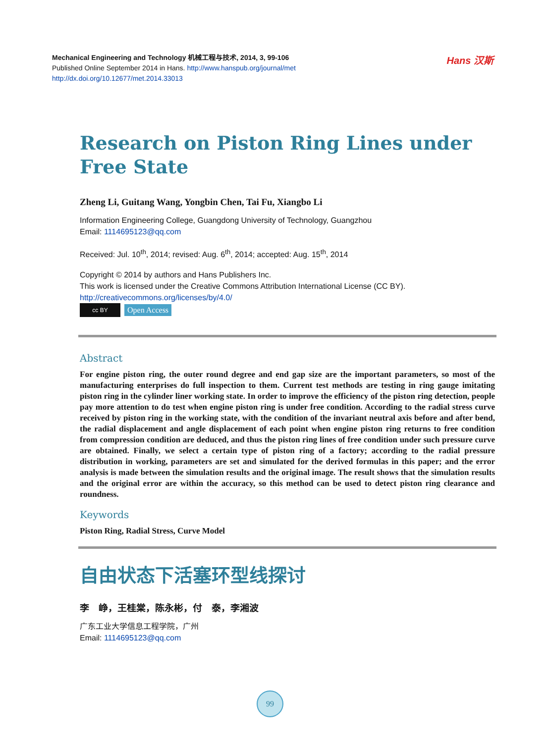Mechanical Engineering and Technology 机械工程与技术, 2014, 3, 99-106
Published Online September 2014 in Hans. http://www.hanspub.org/journal/met
http://dx.doi.org/10.12677/met.2014.33013
Hans 汉斯
Research on Piston Ring Lines under Free State
Zheng Li, Guitang Wang, Yongbin Chen, Tai Fu, Xiangbo Li
Information Engineering College, Guangdong University of Technology, Guangzhou
Email: 1114695123@qq.com
Received: Jul. 10<sup>th</sup>, 2014; revised: Aug. 6<sup>th</sup>, 2014; accepted: Aug. 15<sup>th</sup>, 2014
Copyright © 2014 by authors and Hans Publishers Inc.
This work is licensed under the Creative Commons Attribution International License (CC BY).
http://creativecommons.org/licenses/by/4.0/
cc BY Open Access
Abstract
For engine piston ring, the outer round degree and end gap size are the important parameters, so most of the manufacturing enterprises do full inspection to them. Current test methods are testing in ring gauge imitating piston ring in the cylinder liner working state. In order to improve the efficiency of the piston ring detection, people pay more attention to do test when engine piston ring is under free condition. According to the radial stress curve received by piston ring in the working state, with the condition of the invariant neutral axis before and after bend, the radial displacement and angle displacement of each point when engine piston ring returns to free condition from compression condition are deduced, and thus the piston ring lines of free condition under such pressure curve are obtained. Finally, we select a certain type of piston ring of a factory; according to the radial pressure distribution in working, parameters are set and simulated for the derived formulas in this paper; and the error analysis is made between the simulation results and the original image. The result shows that the simulation results and the original error are within the accuracy, so this method can be used to detect piston ring clearance and roundness.
Keywords
Piston Ring, Radial Stress, Curve Model
自由状态下活塞环型线探讨
李　峥，王桂棠，陈永彬，付　泰，李湘波
广东工业大学信息工程学院，广州
Email: 1114695123@qq.com
99